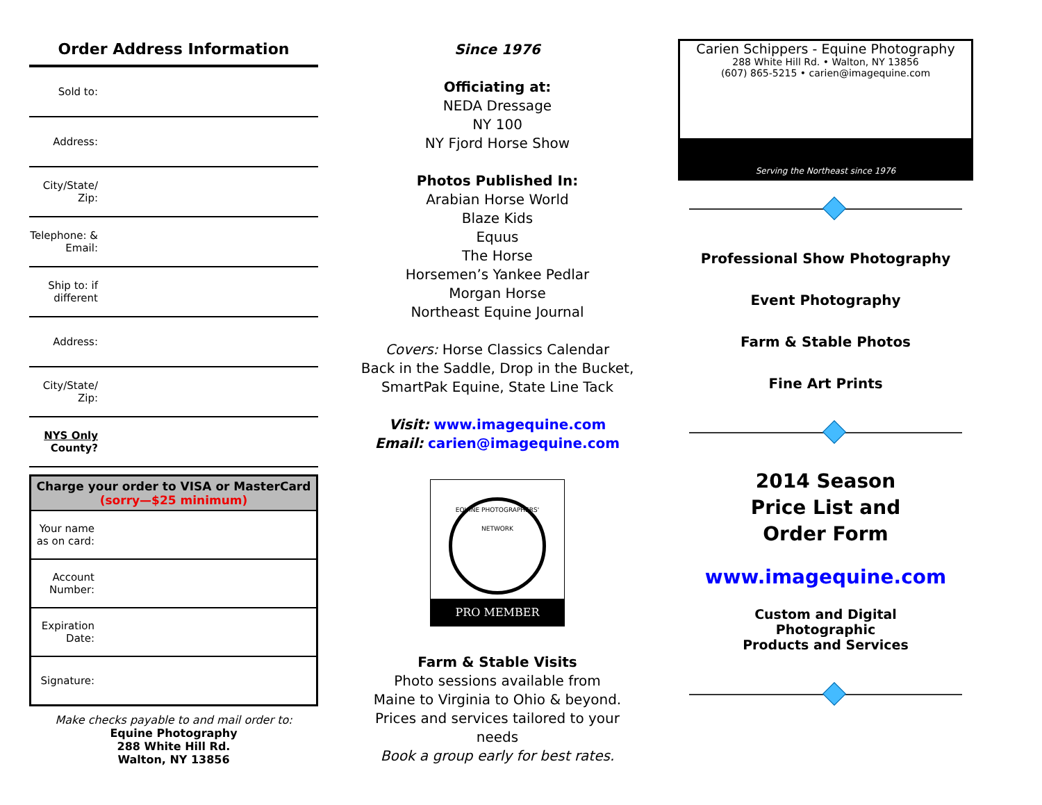Order Address Information
| Sold to: | |
| Address: | |
| City/State/ Zip: | |
| Telephone: & Email: | |
| Ship to: if different | |
| Address: | |
| City/State/ Zip: | |
| NYS Only County? | |
| Charge your order to VISA or MasterCard (sorry—$25 minimum) | |
| --- | --- |
| Your name as on card: | |
| Account Number: | |
| Expiration Date: | |
| Signature: | |
Make checks payable to and mail order to:
Equine Photography
288 White Hill Rd.
Walton, NY 13856
Since 1976
Officiating at:
NEDA Dressage
NY 100
NY Fjord Horse Show
Photos Published In:
Arabian Horse World
Blaze Kids
Equus
The Horse
Horsemen’s Yankee Pedlar
Morgan Horse
Northeast Equine Journal
Covers: Horse Classics Calendar
Back in the Saddle, Drop in the Bucket,
SmartPak Equine, State Line Tack
Visit: www.imagequine.com
Email: carien@imagequine.com
EQUINE PHOTOGRAPHERS' NETWORK
PRO MEMBER
Farm & Stable Visits
Photo sessions available from
Maine to Virginia to Ohio & beyond.
Prices and services tailored to your needs
Book a group early for best rates.
Carien Schippers - Equine Photography
288 White Hill Rd. • Walton, NY 13856
(607) 865-5215 • carien@imagequine.com
Serving the Northeast since 1976
Professional Show Photography
Event Photography
Farm & Stable Photos
Fine Art Prints
2014 Season
Price List and
Order Form
www.imagequine.com
Custom and Digital
Photographic
Products and Services